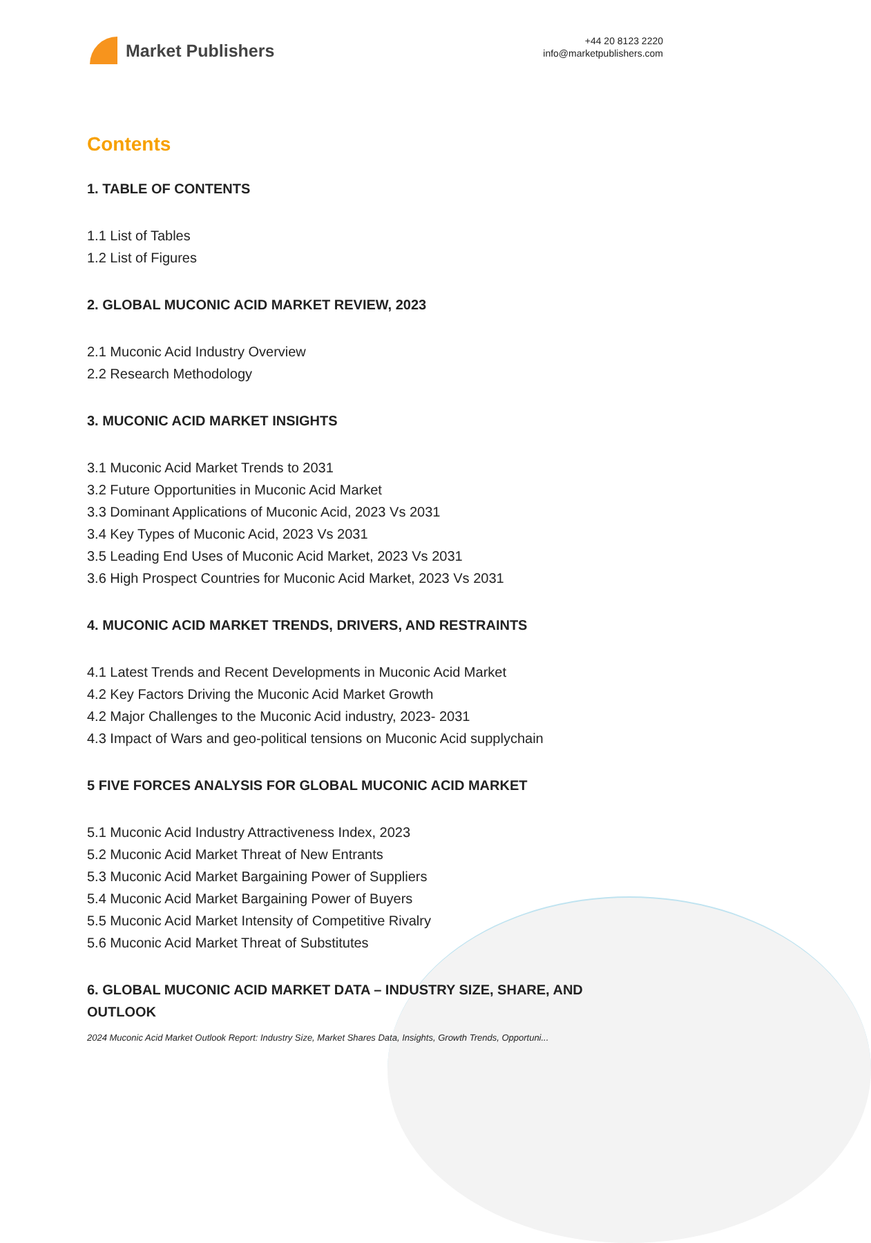Market Publishers
+44 20 8123 2220
info@marketpublishers.com
Contents
1. TABLE OF CONTENTS
1.1 List of Tables
1.2 List of Figures
2. GLOBAL MUCONIC ACID MARKET REVIEW, 2023
2.1 Muconic Acid Industry Overview
2.2 Research Methodology
3. MUCONIC ACID MARKET INSIGHTS
3.1 Muconic Acid Market Trends to 2031
3.2 Future Opportunities in Muconic Acid Market
3.3 Dominant Applications of Muconic Acid, 2023 Vs 2031
3.4 Key Types of Muconic Acid, 2023 Vs 2031
3.5 Leading End Uses of Muconic Acid Market, 2023 Vs 2031
3.6 High Prospect Countries for Muconic Acid Market, 2023 Vs 2031
4. MUCONIC ACID MARKET TRENDS, DRIVERS, AND RESTRAINTS
4.1 Latest Trends and Recent Developments in Muconic Acid Market
4.2 Key Factors Driving the Muconic Acid Market Growth
4.2 Major Challenges to the Muconic Acid industry, 2023- 2031
4.3 Impact of Wars and geo-political tensions on Muconic Acid supplychain
5 FIVE FORCES ANALYSIS FOR GLOBAL MUCONIC ACID MARKET
5.1 Muconic Acid Industry Attractiveness Index, 2023
5.2 Muconic Acid Market Threat of New Entrants
5.3 Muconic Acid Market Bargaining Power of Suppliers
5.4 Muconic Acid Market Bargaining Power of Buyers
5.5 Muconic Acid Market Intensity of Competitive Rivalry
5.6 Muconic Acid Market Threat of Substitutes
6. GLOBAL MUCONIC ACID MARKET DATA – INDUSTRY SIZE, SHARE, AND OUTLOOK
2024 Muconic Acid Market Outlook Report: Industry Size, Market Shares Data, Insights, Growth Trends, Opportuni...